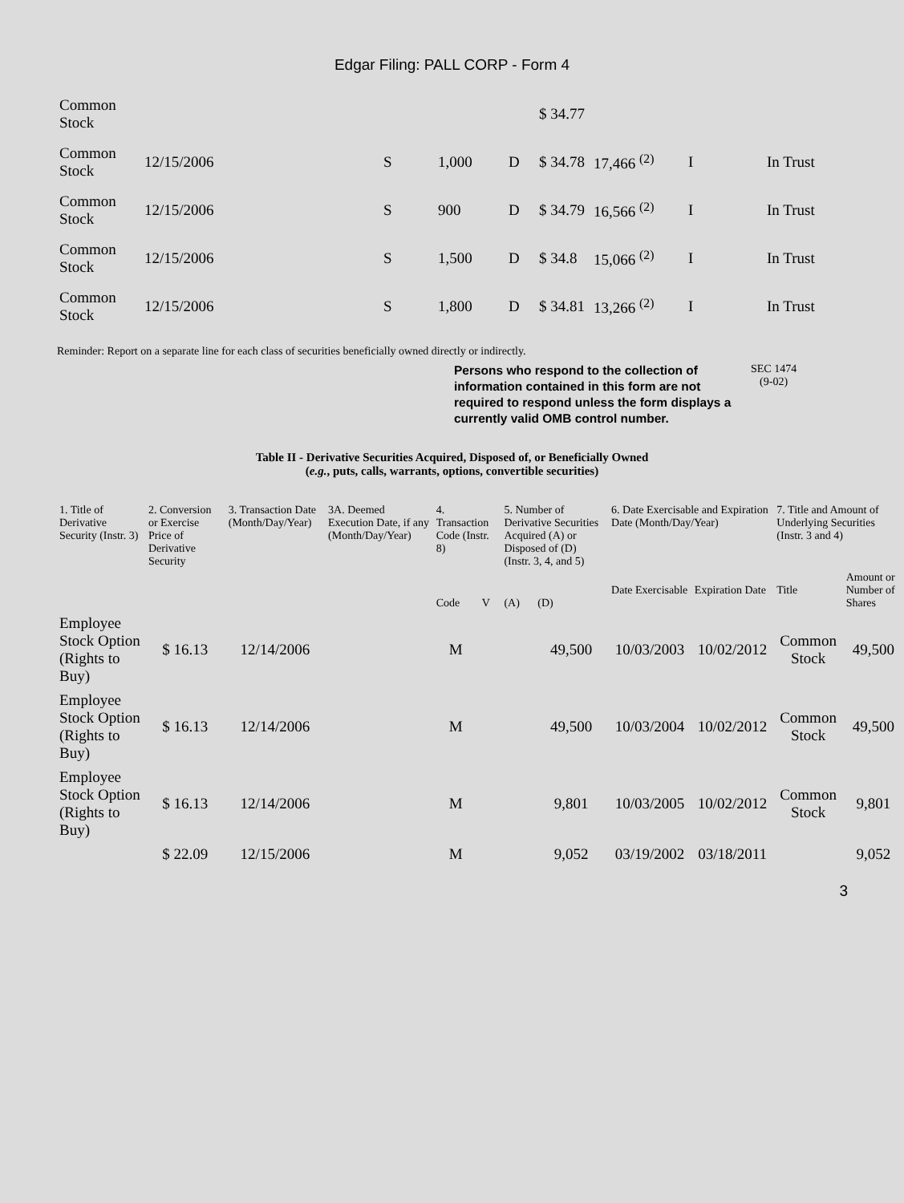Edgar Filing: PALL CORP - Form 4
| Common Stock | | | | | $ 34.77 | | | |
| Common Stock | 12/15/2006 | S | 1,000 | D | $ 34.78 | 17,466 <sup>(2)</sup> | I | In Trust |
| Common Stock | 12/15/2006 | S | 900 | D | $ 34.79 | 16,566 <sup>(2)</sup> | I | In Trust |
| Common Stock | 12/15/2006 | S | 1,500 | D | $ 34.8 | 15,066 <sup>(2)</sup> | I | In Trust |
| Common Stock | 12/15/2006 | S | 1,800 | D | $ 34.81 | 13,266 <sup>(2)</sup> | I | In Trust |
Reminder: Report on a separate line for each class of securities beneficially owned directly or indirectly.
Persons who respond to the collection of information contained in this form are not required to respond unless the form displays a currently valid OMB control number.
SEC 1474
(9-02)
Table II - Derivative Securities Acquired, Disposed of, or Beneficially Owned
(e.g., puts, calls, warrants, options, convertible securities)
| 1. Title of Derivative Security (Instr. 3) | 2. Conversion or Exercise Price of Derivative Security | 3. Transaction Date (Month/Day/Year) | 3A. Deemed Execution Date, if any (Month/Day/Year) | 4. Transaction Code (Instr. 8) | | 5. Number of Derivative Securities Acquired (A) or Disposed of (D) (Instr. 3, 4, and 5) | | 6. Date Exercisable and Expiration Date (Month/Day/Year) | | 7. Title and Amount of Underlying Securities (Instr. 3 and 4) | |
| --- | --- | --- | --- | --- | --- | --- | --- | --- | --- | --- | --- |
| | | | | Code | V | (A) | (D) | Date Exercisable | Expiration Date | Title | Amount or Number of Shares |
| Employee Stock Option (Rights to Buy) | $ 16.13 | 12/14/2006 | | M | | | 49,500 | 10/03/2003 | 10/02/2012 | Common Stock | 49,500 |
| Employee Stock Option (Rights to Buy) | $ 16.13 | 12/14/2006 | | M | | | 49,500 | 10/03/2004 | 10/02/2012 | Common Stock | 49,500 |
| Employee Stock Option (Rights to Buy) | $ 16.13 | 12/14/2006 | | M | | | 9,801 | 10/03/2005 | 10/02/2012 | Common Stock | 9,801 |
| | $ 22.09 | 12/15/2006 | | M | | | 9,052 | 03/19/2002 | 03/18/2011 | | 9,052 |
3